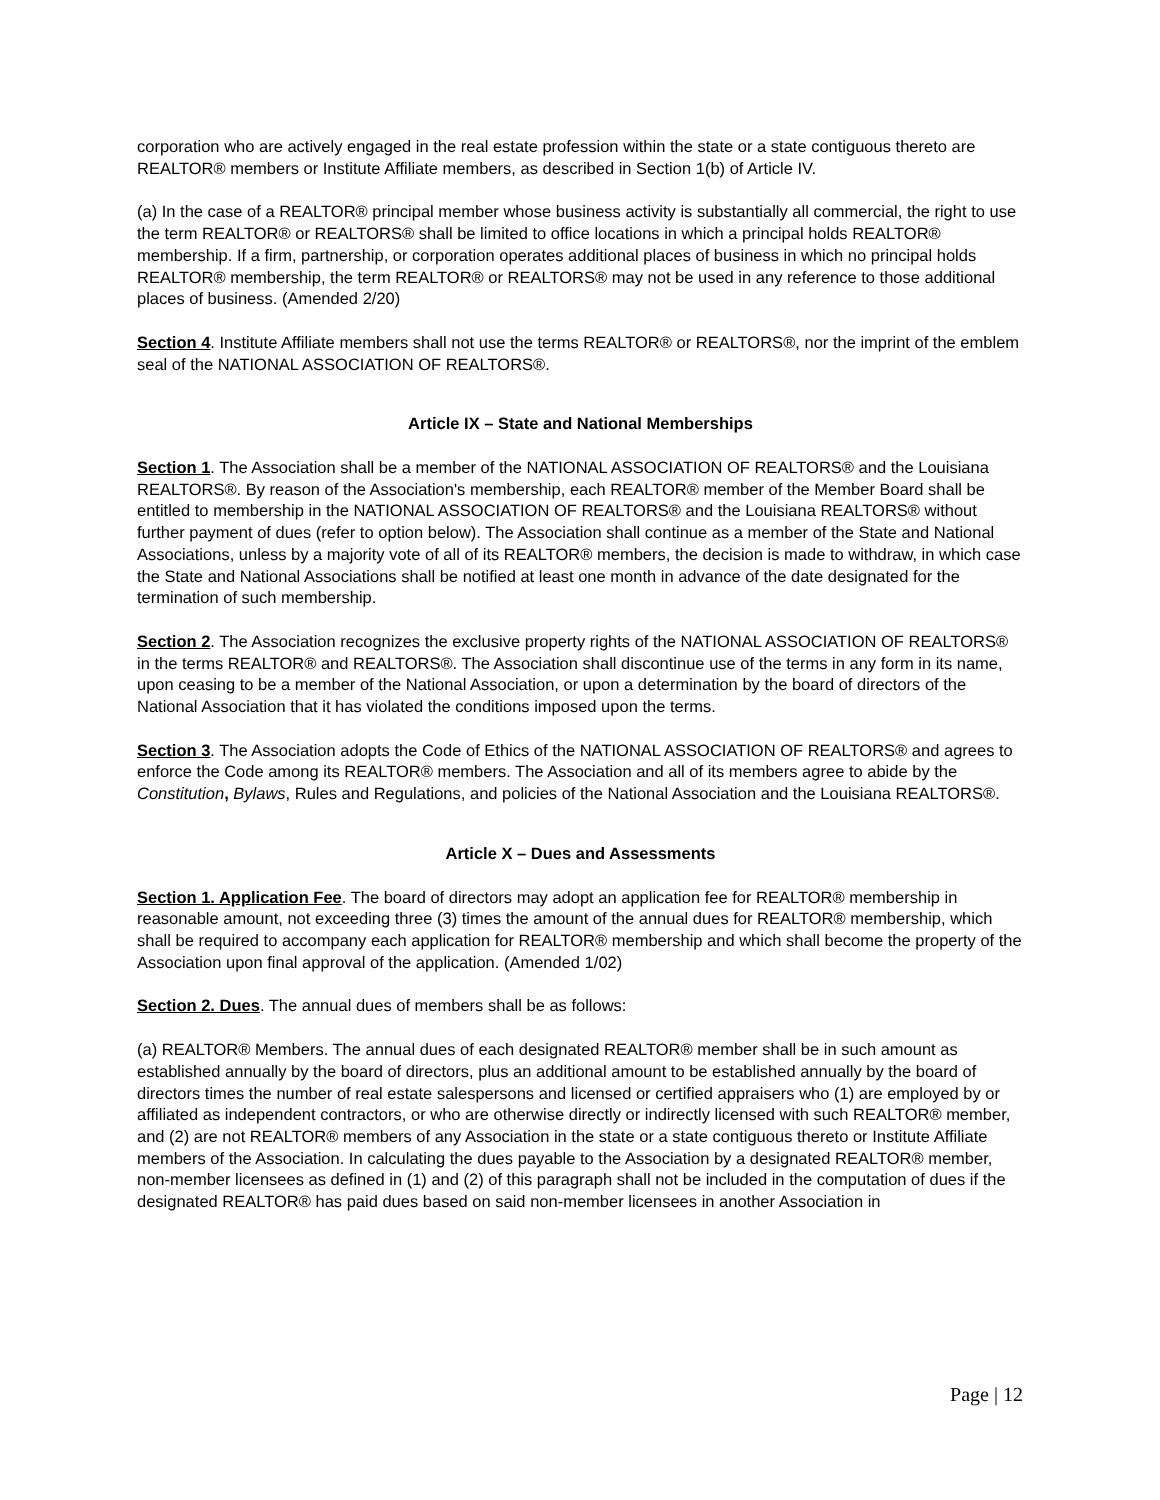corporation who are actively engaged in the real estate profession within the state or a state contiguous thereto are REALTOR® members or Institute Affiliate members, as described in Section 1(b) of Article IV.
(a) In the case of a REALTOR® principal member whose business activity is substantially all commercial, the right to use the term REALTOR® or REALTORS® shall be limited to office locations in which a principal holds REALTOR® membership. If a firm, partnership, or corporation operates additional places of business in which no principal holds REALTOR® membership, the term REALTOR® or REALTORS® may not be used in any reference to those additional places of business. (Amended 2/20)
Section 4. Institute Affiliate members shall not use the terms REALTOR® or REALTORS®, nor the imprint of the emblem seal of the NATIONAL ASSOCIATION OF REALTORS®.
Article IX – State and National Memberships
Section 1. The Association shall be a member of the NATIONAL ASSOCIATION OF REALTORS® and the Louisiana REALTORS®. By reason of the Association's membership, each REALTOR® member of the Member Board shall be entitled to membership in the NATIONAL ASSOCIATION OF REALTORS® and the Louisiana REALTORS® without further payment of dues (refer to option below). The Association shall continue as a member of the State and National Associations, unless by a majority vote of all of its REALTOR® members, the decision is made to withdraw, in which case the State and National Associations shall be notified at least one month in advance of the date designated for the termination of such membership.
Section 2. The Association recognizes the exclusive property rights of the NATIONAL ASSOCIATION OF REALTORS® in the terms REALTOR® and REALTORS®. The Association shall discontinue use of the terms in any form in its name, upon ceasing to be a member of the National Association, or upon a determination by the board of directors of the National Association that it has violated the conditions imposed upon the terms.
Section 3. The Association adopts the Code of Ethics of the NATIONAL ASSOCIATION OF REALTORS® and agrees to enforce the Code among its REALTOR® members. The Association and all of its members agree to abide by the Constitution, Bylaws, Rules and Regulations, and policies of the National Association and the Louisiana REALTORS®.
Article X – Dues and Assessments
Section 1. Application Fee. The board of directors may adopt an application fee for REALTOR® membership in reasonable amount, not exceeding three (3) times the amount of the annual dues for REALTOR® membership, which shall be required to accompany each application for REALTOR® membership and which shall become the property of the Association upon final approval of the application. (Amended 1/02)
Section 2. Dues. The annual dues of members shall be as follows:
(a) REALTOR® Members. The annual dues of each designated REALTOR® member shall be in such amount as established annually by the board of directors, plus an additional amount to be established annually by the board of directors times the number of real estate salespersons and licensed or certified appraisers who (1) are employed by or affiliated as independent contractors, or who are otherwise directly or indirectly licensed with such REALTOR® member, and (2) are not REALTOR® members of any Association in the state or a state contiguous thereto or Institute Affiliate members of the Association. In calculating the dues payable to the Association by a designated REALTOR® member, non-member licensees as defined in (1) and (2) of this paragraph shall not be included in the computation of dues if the designated REALTOR® has paid dues based on said non-member licensees in another Association in
Page | 12